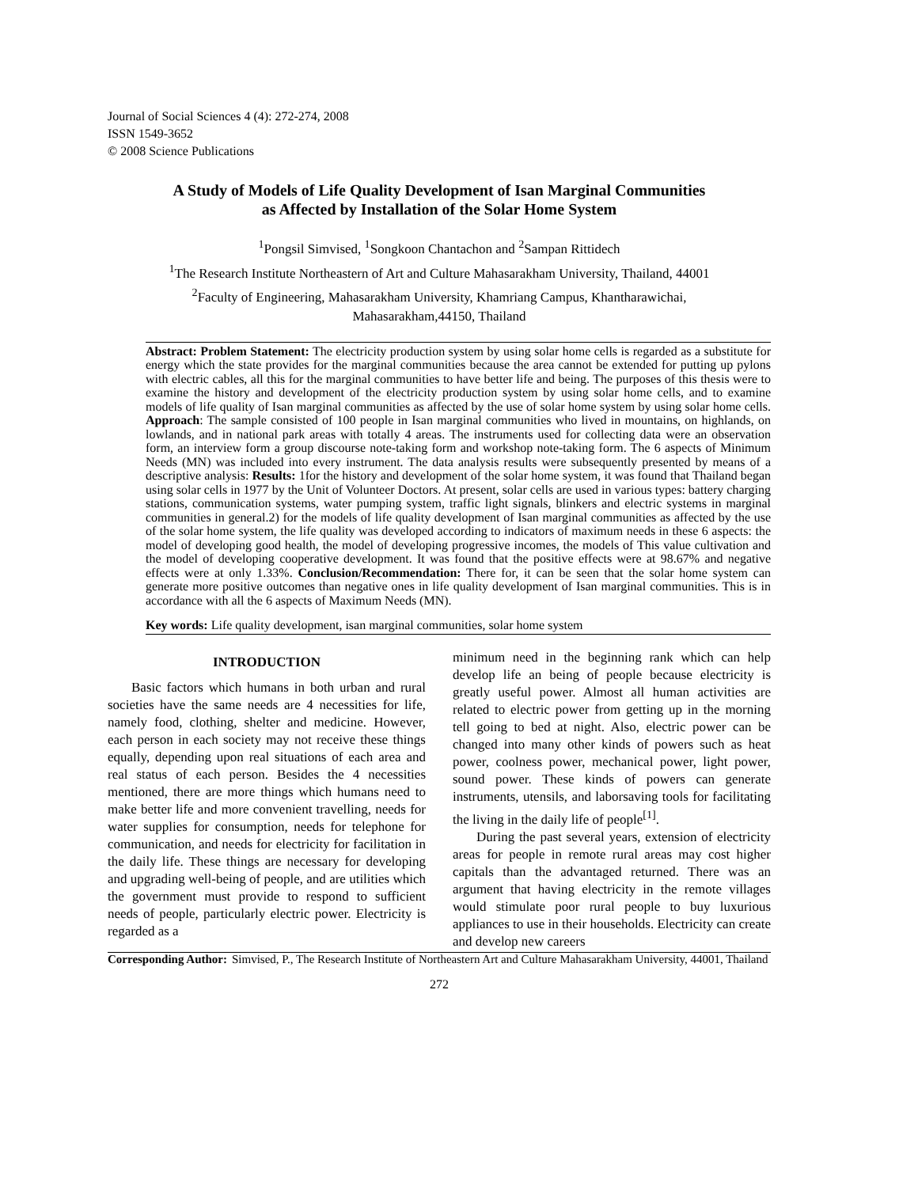Journal of Social Sciences 4 (4): 272-274, 2008
ISSN 1549-3652
© 2008 Science Publications
A Study of Models of Life Quality Development of Isan Marginal Communities
as Affected by Installation of the Solar Home System
<sup>1</sup> Pongsil Simvised, <sup>1</sup>Songkoon Chantachon and <sup>2</sup>Sampan Rittidech
<sup>1</sup> The Research Institute Northeastern of Art and Culture Mahasarakham University, Thailand, 44001
<sup>2</sup> Faculty of Engineering, Mahasarakham University, Khamriang Campus, Khantharawichai,
Mahasarakham,44150, Thailand
Abstract: Problem Statement: The electricity production system by using solar home cells is regarded as a substitute for energy which the state provides for the marginal communities because the area cannot be extended for putting up pylons with electric cables, all this for the marginal communities to have better life and being. The purposes of this thesis were to examine the history and development of the electricity production system by using solar home cells, and to examine models of life quality of Isan marginal communities as affected by the use of solar home system by using solar home cells. Approach: The sample consisted of 100 people in Isan marginal communities who lived in mountains, on highlands, on lowlands, and in national park areas with totally 4 areas. The instruments used for collecting data were an observation form, an interview form a group discourse note-taking form and workshop note-taking form. The 6 aspects of Minimum Needs (MN) was included into every instrument. The data analysis results were subsequently presented by means of a descriptive analysis: Results: 1for the history and development of the solar home system, it was found that Thailand began using solar cells in 1977 by the Unit of Volunteer Doctors. At present, solar cells are used in various types: battery charging stations, communication systems, water pumping system, traffic light signals, blinkers and electric systems in marginal communities in general.2) for the models of life quality development of Isan marginal communities as affected by the use of the solar home system, the life quality was developed according to indicators of maximum needs in these 6 aspects: the model of developing good health, the model of developing progressive incomes, the models of This value cultivation and the model of developing cooperative development. It was found that the positive effects were at 98.67% and negative effects were at only 1.33%. Conclusion/Recommendation: There for, it can be seen that the solar home system can generate more positive outcomes than negative ones in life quality development of Isan marginal communities. This is in accordance with all the 6 aspects of Maximum Needs (MN).
Key words: Life quality development, isan marginal communities, solar home system
INTRODUCTION
Basic factors which humans in both urban and rural societies have the same needs are 4 necessities for life, namely food, clothing, shelter and medicine. However, each person in each society may not receive these things equally, depending upon real situations of each area and real status of each person. Besides the 4 necessities mentioned, there are more things which humans need to make better life and more convenient travelling, needs for water supplies for consumption, needs for telephone for communication, and needs for electricity for facilitation in the daily life. These things are necessary for developing and upgrading well-being of people, and are utilities which the government must provide to respond to sufficient needs of people, particularly electric power. Electricity is regarded as a
minimum need in the beginning rank which can help develop life an being of people because electricity is greatly useful power. Almost all human activities are related to electric power from getting up in the morning tell going to bed at night. Also, electric power can be changed into many other kinds of powers such as heat power, coolness power, mechanical power, light power, sound power. These kinds of powers can generate instruments, utensils, and laborsaving tools for facilitating the living in the daily life of people<sup>[1]</sup>.
During the past several years, extension of electricity areas for people in remote rural areas may cost higher capitals than the advantaged returned. There was an argument that having electricity in the remote villages would stimulate poor rural people to buy luxurious appliances to use in their households. Electricity can create and develop new careers
Corresponding Author: Simvised, P., The Research Institute of Northeastern Art and Culture Mahasarakham University, 44001, Thailand
272